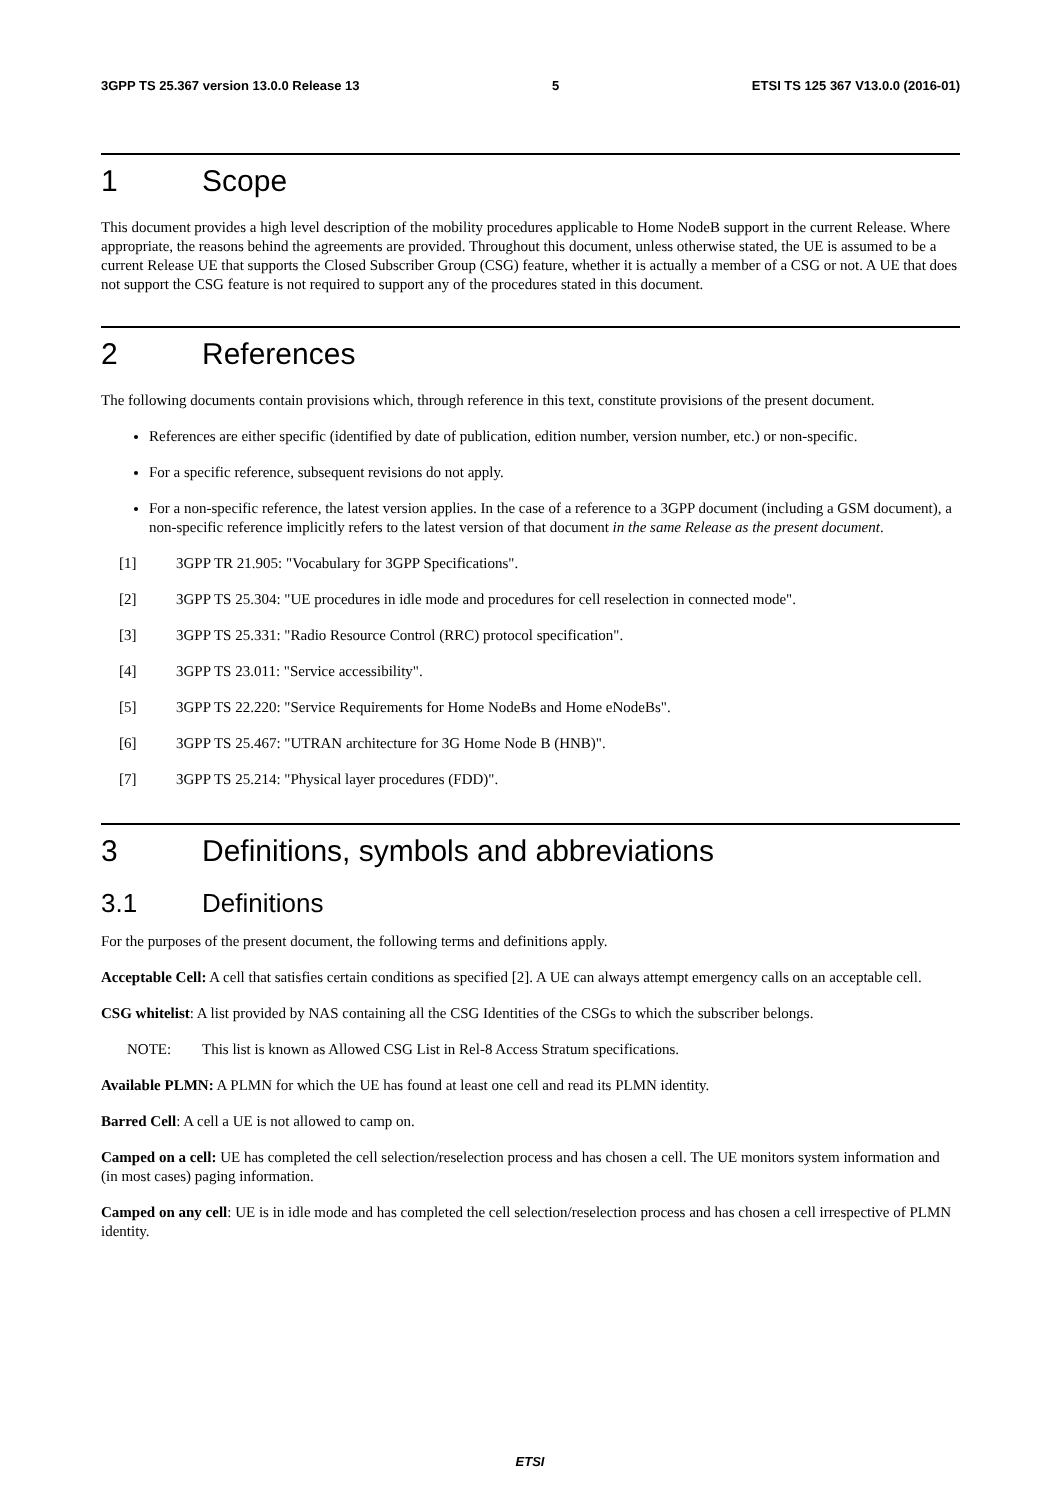3GPP TS 25.367 version 13.0.0 Release 13 5 ETSI TS 125 367 V13.0.0 (2016-01)
1 Scope
This document provides a high level description of the mobility procedures applicable to Home NodeB support in the current Release. Where appropriate, the reasons behind the agreements are provided. Throughout this document, unless otherwise stated, the UE is assumed to be a current Release UE that supports the Closed Subscriber Group (CSG) feature, whether it is actually a member of a CSG or not. A UE that does not support the CSG feature is not required to support any of the procedures stated in this document.
2 References
The following documents contain provisions which, through reference in this text, constitute provisions of the present document.
References are either specific (identified by date of publication, edition number, version number, etc.) or non-specific.
For a specific reference, subsequent revisions do not apply.
For a non-specific reference, the latest version applies. In the case of a reference to a 3GPP document (including a GSM document), a non-specific reference implicitly refers to the latest version of that document in the same Release as the present document.
[1] 3GPP TR 21.905: "Vocabulary for 3GPP Specifications".
[2] 3GPP TS 25.304: "UE procedures in idle mode and procedures for cell reselection in connected mode".
[3] 3GPP TS 25.331: "Radio Resource Control (RRC) protocol specification".
[4] 3GPP TS 23.011: "Service accessibility".
[5] 3GPP TS 22.220: "Service Requirements for Home NodeBs and Home eNodeBs".
[6] 3GPP TS 25.467: "UTRAN architecture for 3G Home Node B (HNB)".
[7] 3GPP TS 25.214: "Physical layer procedures (FDD)".
3 Definitions, symbols and abbreviations
3.1 Definitions
For the purposes of the present document, the following terms and definitions apply.
Acceptable Cell: A cell that satisfies certain conditions as specified [2]. A UE can always attempt emergency calls on an acceptable cell.
CSG whitelist: A list provided by NAS containing all the CSG Identities of the CSGs to which the subscriber belongs.
NOTE: This list is known as Allowed CSG List in Rel-8 Access Stratum specifications.
Available PLMN: A PLMN for which the UE has found at least one cell and read its PLMN identity.
Barred Cell: A cell a UE is not allowed to camp on.
Camped on a cell: UE has completed the cell selection/reselection process and has chosen a cell. The UE monitors system information and (in most cases) paging information.
Camped on any cell: UE is in idle mode and has completed the cell selection/reselection process and has chosen a cell irrespective of PLMN identity.
ETSI